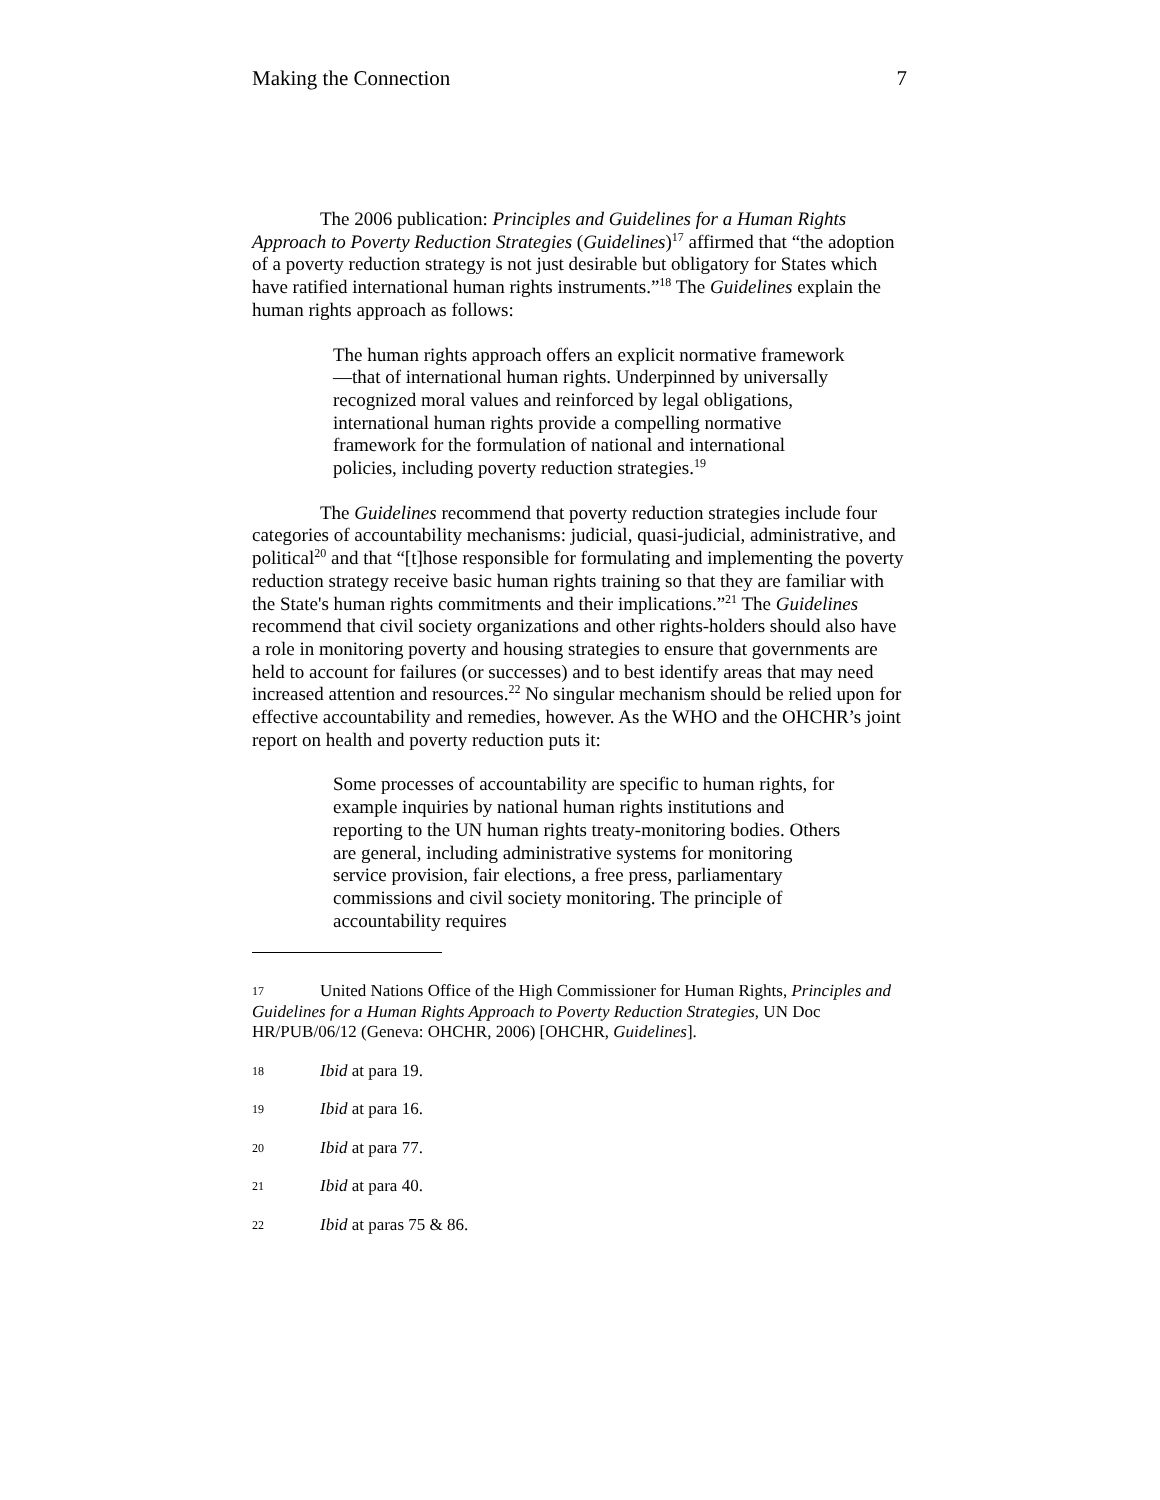Making the Connection 7
The 2006 publication: Principles and Guidelines for a Human Rights Approach to Poverty Reduction Strategies (Guidelines)<sup>17</sup> affirmed that “the adoption of a poverty reduction strategy is not just desirable but obligatory for States which have ratified international human rights instruments.”<sup>18</sup> The Guidelines explain the human rights approach as follows:
The human rights approach offers an explicit normative framework—that of international human rights. Underpinned by universally recognized moral values and reinforced by legal obligations, international human rights provide a compelling normative framework for the formulation of national and international policies, including poverty reduction strategies.<sup>19</sup>
The Guidelines recommend that poverty reduction strategies include four categories of accountability mechanisms: judicial, quasi-judicial, administrative, and political<sup>20</sup> and that “[t]hose responsible for formulating and implementing the poverty reduction strategy receive basic human rights training so that they are familiar with the State's human rights commitments and their implications.”<sup>21</sup> The Guidelines recommend that civil society organizations and other rights-holders should also have a role in monitoring poverty and housing strategies to ensure that governments are held to account for failures (or successes) and to best identify areas that may need increased attention and resources.<sup>22</sup> No singular mechanism should be relied upon for effective accountability and remedies, however. As the WHO and the OHCHR’s joint report on health and poverty reduction puts it:
Some processes of accountability are specific to human rights, for example inquiries by national human rights institutions and reporting to the UN human rights treaty-monitoring bodies. Others are general, including administrative systems for monitoring service provision, fair elections, a free press, parliamentary commissions and civil society monitoring. The principle of accountability requires
17 United Nations Office of the High Commissioner for Human Rights, Principles and Guidelines for a Human Rights Approach to Poverty Reduction Strategies, UN Doc HR/PUB/06/12 (Geneva: OHCHR, 2006) [OHCHR, Guidelines].
18 Ibid at para 19.
19 Ibid at para 16.
20 Ibid at para 77.
21 Ibid at para 40.
22 Ibid at paras 75 & 86.